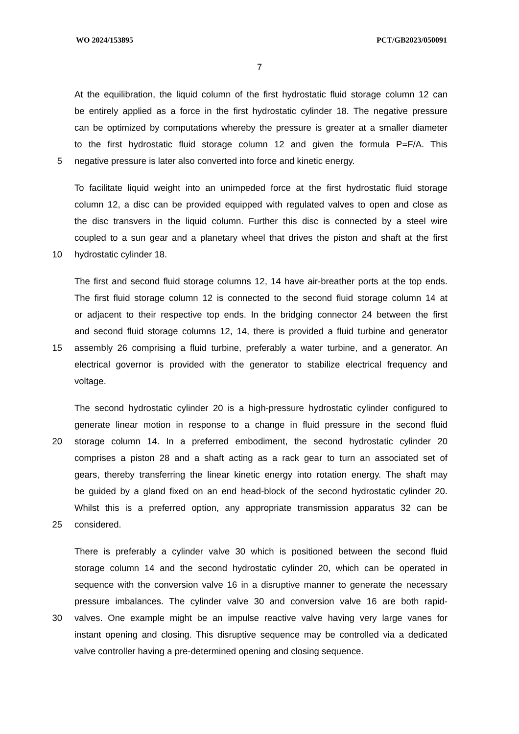WO 2024/153895 PCT/GB2023/050091
7
At the equilibration, the liquid column of the first hydrostatic fluid storage column 12 can
be entirely applied as a force in the first hydrostatic cylinder 18. The negative pressure
can be optimized by computations whereby the pressure is greater at a smaller diameter
to the first hydrostatic fluid storage column 12 and given the formula P=F/A. This
5 negative pressure is later also converted into force and kinetic energy.
To facilitate liquid weight into an unimpeded force at the first hydrostatic fluid storage
column 12, a disc can be provided equipped with regulated valves to open and close as
the disc transvers in the liquid column. Further this disc is connected by a steel wire
coupled to a sun gear and a planetary wheel that drives the piston and shaft at the first
10 hydrostatic cylinder 18.
The first and second fluid storage columns 12, 14 have air-breather ports at the top ends.
The first fluid storage column 12 is connected to the second fluid storage column 14 at
or adjacent to their respective top ends. In the bridging connector 24 between the first
and second fluid storage columns 12, 14, there is provided a fluid turbine and generator
15 assembly 26 comprising a fluid turbine, preferably a water turbine, and a generator. An
electrical governor is provided with the generator to stabilize electrical frequency and
voltage.
The second hydrostatic cylinder 20 is a high-pressure hydrostatic cylinder configured to
generate linear motion in response to a change in fluid pressure in the second fluid
20 storage column 14. In a preferred embodiment, the second hydrostatic cylinder 20
comprises a piston 28 and a shaft acting as a rack gear to turn an associated set of
gears, thereby transferring the linear kinetic energy into rotation energy. The shaft may
be guided by a gland fixed on an end head-block of the second hydrostatic cylinder 20.
Whilst this is a preferred option, any appropriate transmission apparatus 32 can be
25 considered.
There is preferably a cylinder valve 30 which is positioned between the second fluid
storage column 14 and the second hydrostatic cylinder 20, which can be operated in
sequence with the conversion valve 16 in a disruptive manner to generate the necessary
pressure imbalances. The cylinder valve 30 and conversion valve 16 are both rapid-
30 valves. One example might be an impulse reactive valve having very large vanes for
instant opening and closing. This disruptive sequence may be controlled via a dedicated
valve controller having a pre-determined opening and closing sequence.